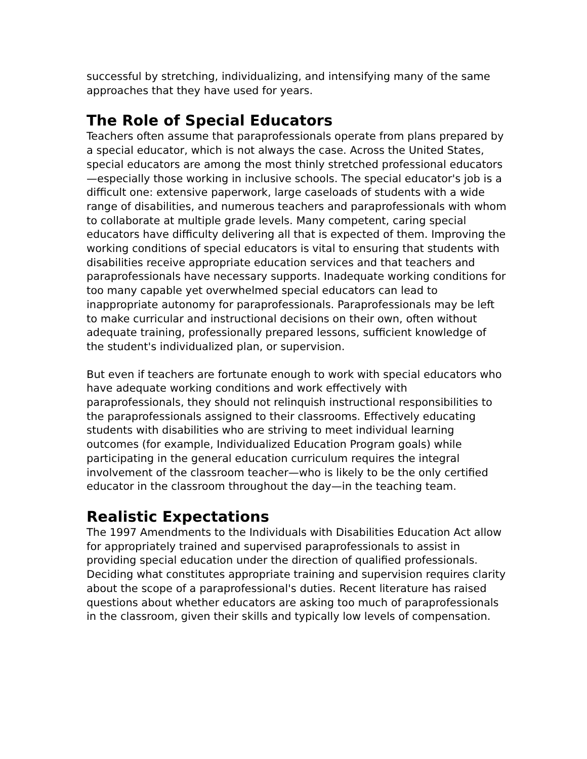successful by stretching, individualizing, and intensifying many of the same approaches that they have used for years.
The Role of Special Educators
Teachers often assume that paraprofessionals operate from plans prepared by a special educator, which is not always the case. Across the United States, special educators are among the most thinly stretched professional educators—especially those working in inclusive schools. The special educator's job is a difficult one: extensive paperwork, large caseloads of students with a wide range of disabilities, and numerous teachers and paraprofessionals with whom to collaborate at multiple grade levels. Many competent, caring special educators have difficulty delivering all that is expected of them. Improving the working conditions of special educators is vital to ensuring that students with disabilities receive appropriate education services and that teachers and paraprofessionals have necessary supports. Inadequate working conditions for too many capable yet overwhelmed special educators can lead to inappropriate autonomy for paraprofessionals. Paraprofessionals may be left to make curricular and instructional decisions on their own, often without adequate training, professionally prepared lessons, sufficient knowledge of the student's individualized plan, or supervision.
But even if teachers are fortunate enough to work with special educators who have adequate working conditions and work effectively with paraprofessionals, they should not relinquish instructional responsibilities to the paraprofessionals assigned to their classrooms. Effectively educating students with disabilities who are striving to meet individual learning outcomes (for example, Individualized Education Program goals) while participating in the general education curriculum requires the integral involvement of the classroom teacher—who is likely to be the only certified educator in the classroom throughout the day—in the teaching team.
Realistic Expectations
The 1997 Amendments to the Individuals with Disabilities Education Act allow for appropriately trained and supervised paraprofessionals to assist in providing special education under the direction of qualified professionals. Deciding what constitutes appropriate training and supervision requires clarity about the scope of a paraprofessional's duties. Recent literature has raised questions about whether educators are asking too much of paraprofessionals in the classroom, given their skills and typically low levels of compensation.